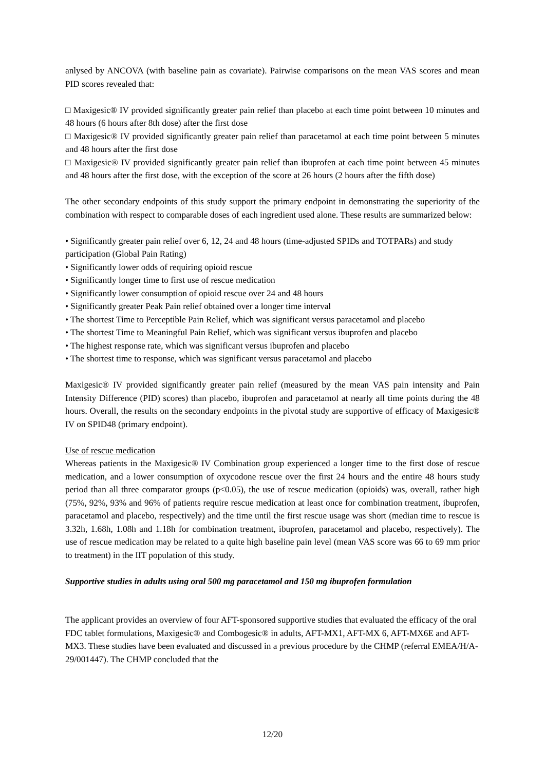anlysed by ANCOVA (with baseline pain as covariate). Pairwise comparisons on the mean VAS scores and mean PID scores revealed that:
□ Maxigesic® IV provided significantly greater pain relief than placebo at each time point between 10 minutes and 48 hours (6 hours after 8th dose) after the first dose
□ Maxigesic® IV provided significantly greater pain relief than paracetamol at each time point between 5 minutes and 48 hours after the first dose
□ Maxigesic® IV provided significantly greater pain relief than ibuprofen at each time point between 45 minutes and 48 hours after the first dose, with the exception of the score at 26 hours (2 hours after the fifth dose)
The other secondary endpoints of this study support the primary endpoint in demonstrating the superiority of the combination with respect to comparable doses of each ingredient used alone. These results are summarized below:
• Significantly greater pain relief over 6, 12, 24 and 48 hours (time-adjusted SPIDs and TOTPARs) and study participation (Global Pain Rating)
• Significantly lower odds of requiring opioid rescue
• Significantly longer time to first use of rescue medication
• Significantly lower consumption of opioid rescue over 24 and 48 hours
• Significantly greater Peak Pain relief obtained over a longer time interval
• The shortest Time to Perceptible Pain Relief, which was significant versus paracetamol and placebo
• The shortest Time to Meaningful Pain Relief, which was significant versus ibuprofen and placebo
• The highest response rate, which was significant versus ibuprofen and placebo
• The shortest time to response, which was significant versus paracetamol and placebo
Maxigesic® IV provided significantly greater pain relief (measured by the mean VAS pain intensity and Pain Intensity Difference (PID) scores) than placebo, ibuprofen and paracetamol at nearly all time points during the 48 hours. Overall, the results on the secondary endpoints in the pivotal study are supportive of efficacy of Maxigesic® IV on SPID48 (primary endpoint).
Use of rescue medication
Whereas patients in the Maxigesic® IV Combination group experienced a longer time to the first dose of rescue medication, and a lower consumption of oxycodone rescue over the first 24 hours and the entire 48 hours study period than all three comparator groups (p<0.05), the use of rescue medication (opioids) was, overall, rather high (75%, 92%, 93% and 96% of patients require rescue medication at least once for combination treatment, ibuprofen, paracetamol and placebo, respectively) and the time until the first rescue usage was short (median time to rescue is 3.32h, 1.68h, 1.08h and 1.18h for combination treatment, ibuprofen, paracetamol and placebo, respectively). The use of rescue medication may be related to a quite high baseline pain level (mean VAS score was 66 to 69 mm prior to treatment) in the IIT population of this study.
Supportive studies in adults using oral 500 mg paracetamol and 150 mg ibuprofen formulation
The applicant provides an overview of four AFT-sponsored supportive studies that evaluated the efficacy of the oral FDC tablet formulations, Maxigesic® and Combogesic® in adults, AFT-MX1, AFT-MX 6, AFT-MX6E and AFT-MX3. These studies have been evaluated and discussed in a previous procedure by the CHMP (referral EMEA/H/A-29/001447). The CHMP concluded that the
12/20